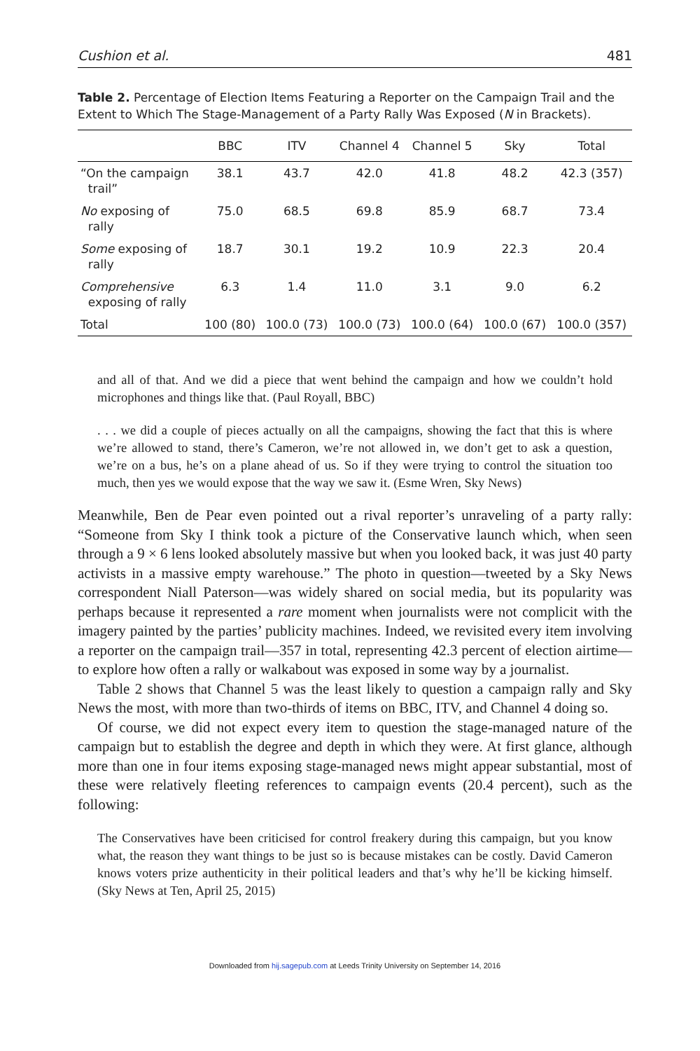Cushion et al. 481
Table 2. Percentage of Election Items Featuring a Reporter on the Campaign Trail and the Extent to Which The Stage-Management of a Party Rally Was Exposed (N in Brackets).
| | BBC | ITV | Channel 4 | Channel 5 | Sky | Total |
| --- | --- | --- | --- | --- | --- | --- |
| “On the campaign trail” | 38.1 | 43.7 | 42.0 | 41.8 | 48.2 | 42.3 (357) |
| No exposing of rally | 75.0 | 68.5 | 69.8 | 85.9 | 68.7 | 73.4 |
| Some exposing of rally | 18.7 | 30.1 | 19.2 | 10.9 | 22.3 | 20.4 |
| Comprehensive exposing of rally | 6.3 | 1.4 | 11.0 | 3.1 | 9.0 | 6.2 |
| Total | 100 (80) | 100.0 (73) | 100.0 (73) | 100.0 (64) | 100.0 (67) | 100.0 (357) |
and all of that. And we did a piece that went behind the campaign and how we couldn’t hold microphones and things like that. (Paul Royall, BBC)
. . . we did a couple of pieces actually on all the campaigns, showing the fact that this is where we’re allowed to stand, there’s Cameron, we’re not allowed in, we don’t get to ask a question, we’re on a bus, he’s on a plane ahead of us. So if they were trying to control the situation too much, then yes we would expose that the way we saw it. (Esme Wren, Sky News)
Meanwhile, Ben de Pear even pointed out a rival reporter’s unraveling of a party rally: “Someone from Sky I think took a picture of the Conservative launch which, when seen through a 9 × 6 lens looked absolutely massive but when you looked back, it was just 40 party activists in a massive empty warehouse.” The photo in question—tweeted by a Sky News correspondent Niall Paterson—was widely shared on social media, but its popularity was perhaps because it represented a rare moment when journalists were not complicit with the imagery painted by the parties’ publicity machines. Indeed, we revisited every item involving a reporter on the campaign trail—357 in total, representing 42.3 percent of election airtime—to explore how often a rally or walkabout was exposed in some way by a journalist.
Table 2 shows that Channel 5 was the least likely to question a campaign rally and Sky News the most, with more than two-thirds of items on BBC, ITV, and Channel 4 doing so.
Of course, we did not expect every item to question the stage-managed nature of the campaign but to establish the degree and depth in which they were. At first glance, although more than one in four items exposing stage-managed news might appear substantial, most of these were relatively fleeting references to campaign events (20.4 percent), such as the following:
The Conservatives have been criticised for control freakery during this campaign, but you know what, the reason they want things to be just so is because mistakes can be costly. David Cameron knows voters prize authenticity in their political leaders and that’s why he’ll be kicking himself. (Sky News at Ten, April 25, 2015)
Downloaded from hij.sagepub.com at Leeds Trinity University on September 14, 2016